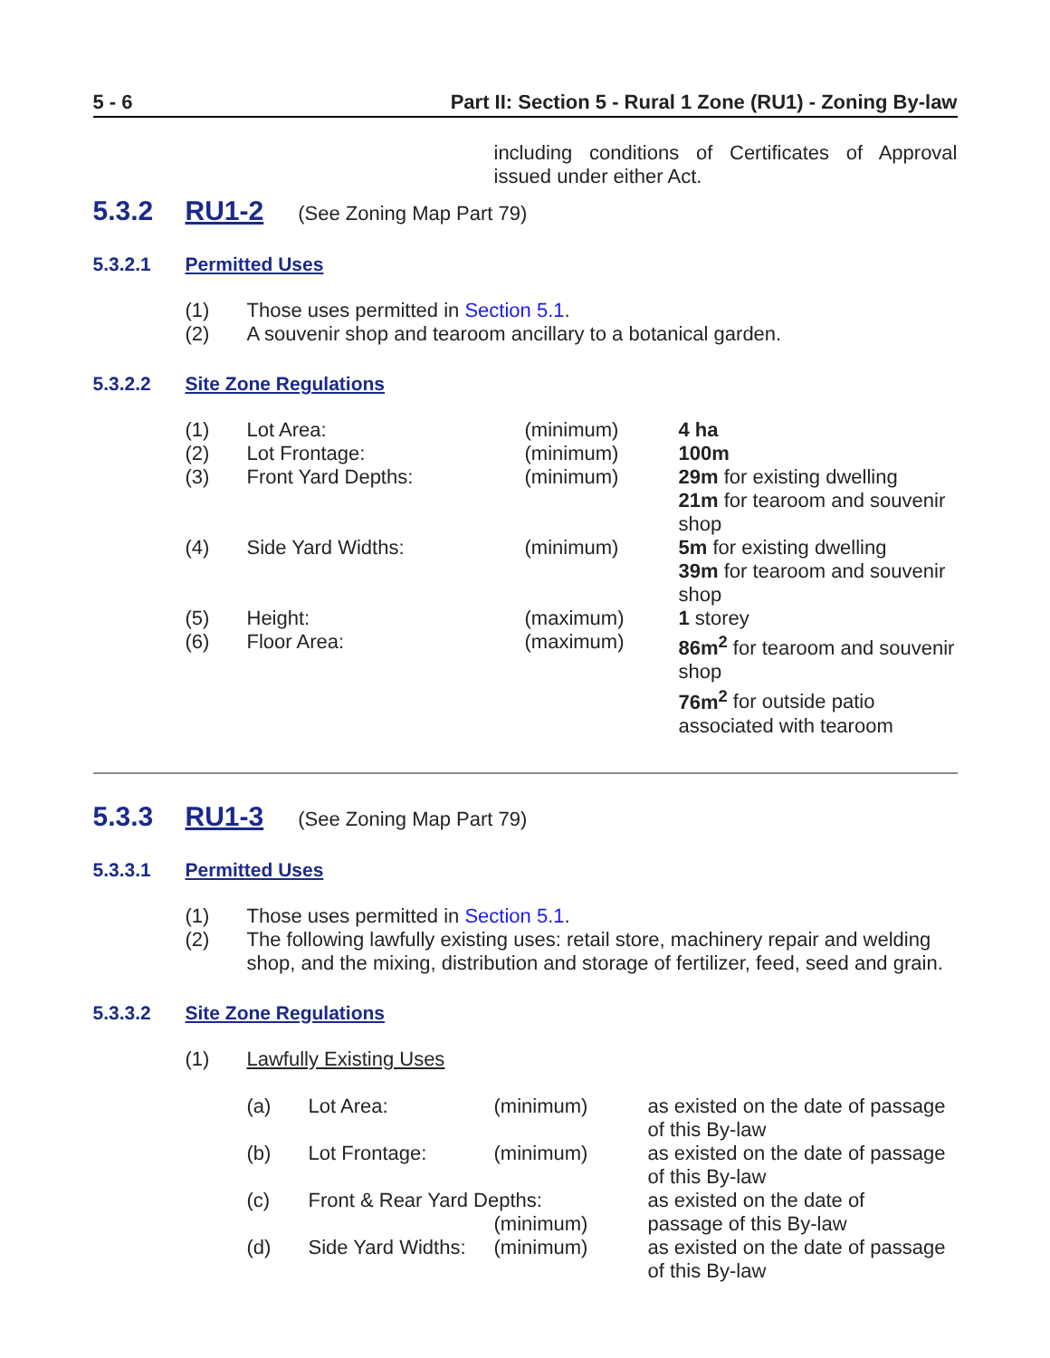5 - 6 Part II: Section 5 - Rural 1 Zone (RU1) - Zoning By-law
including conditions of Certificates of Approval issued under either Act.
5.3.2 RU1-2 (See Zoning Map Part 79)
5.3.2.1 Permitted Uses
(1) Those uses permitted in Section 5.1.
(2) A souvenir shop and tearoom ancillary to a botanical garden.
5.3.2.2 Site Zone Regulations
| (1) | Lot Area: | (minimum) | 4 ha |
| (2) | Lot Frontage: | (minimum) | 100m |
| (3) | Front Yard Depths: | (minimum) | 29m for existing dwelling 21m for tearoom and souvenir shop |
| (4) | Side Yard Widths: | (minimum) | 5m for existing dwelling 39m for tearoom and souvenir shop |
| (5) | Height: | (maximum) | 1 storey |
| (6) | Floor Area: | (maximum) | 86m<sup>2</sup> for tearoom and souvenir shop 76m<sup>2</sup> for outside patio associated with tearoom |
5.3.3 RU1-3 (See Zoning Map Part 79)
5.3.3.1 Permitted Uses
(1) Those uses permitted in Section 5.1.
(2) The following lawfully existing uses: retail store, machinery repair and welding shop, and the mixing, distribution and storage of fertilizer, feed, seed and grain.
5.3.3.2 Site Zone Regulations
(1) Lawfully Existing Uses
| (a) | Lot Area: | (minimum) | as existed on the date of passage of this By-law |
| (b) | Lot Frontage: | (minimum) | as existed on the date of passage of this By-law |
| (c) | Front & Rear Yard Depths: (minimum) | | as existed on the date of passage of this By-law |
| (d) | Side Yard Widths: | (minimum) | as existed on the date of passage of this By-law |